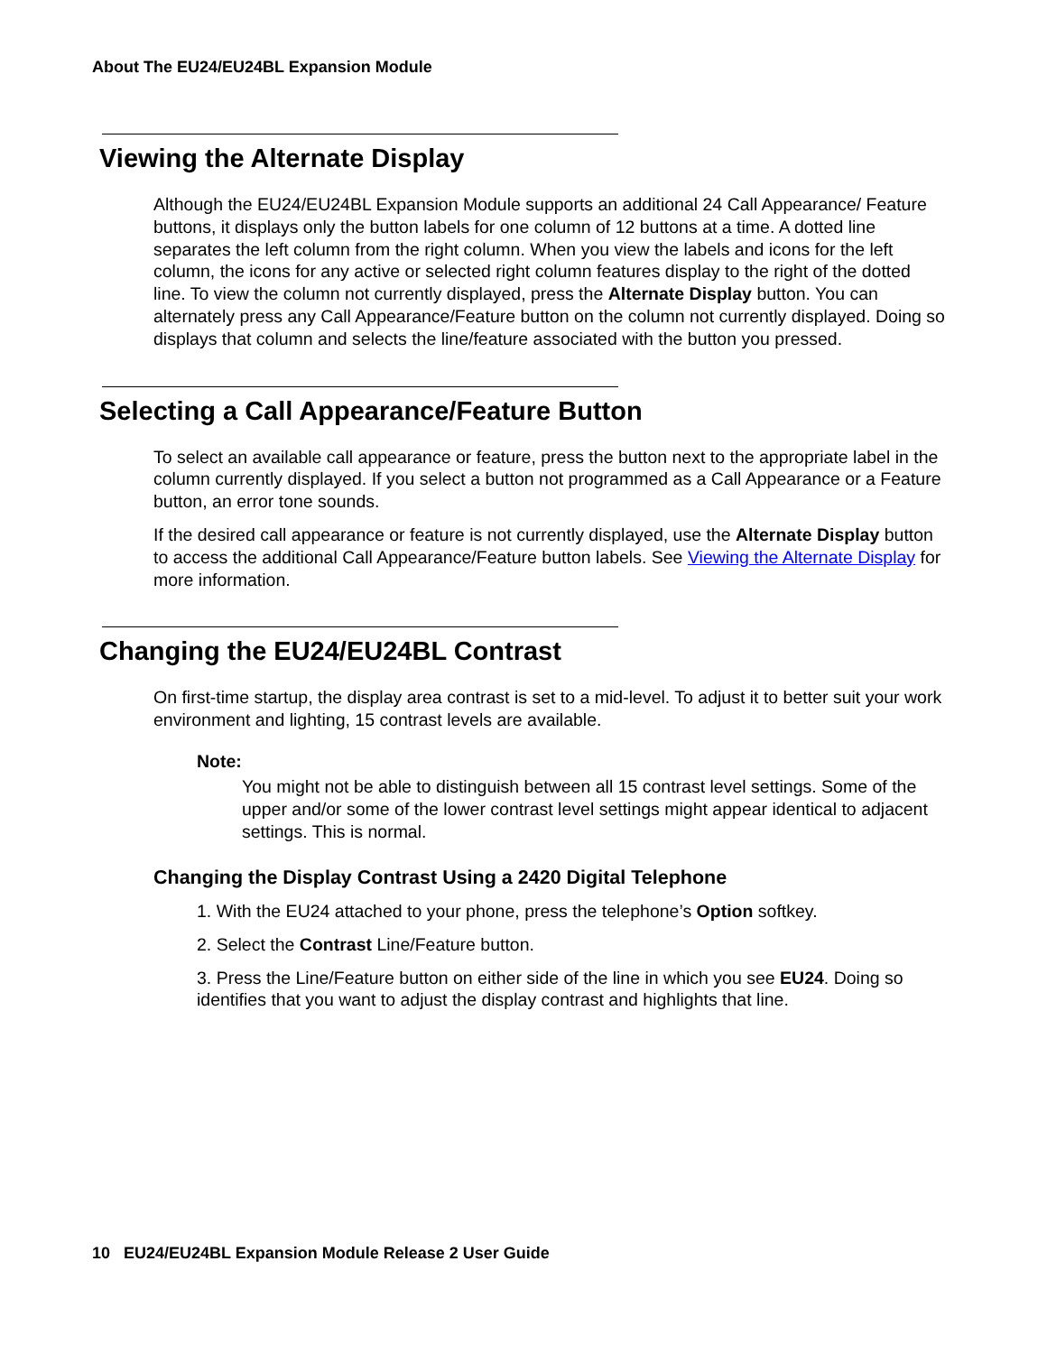About The EU24/EU24BL Expansion Module
Viewing the Alternate Display
Although the EU24/EU24BL Expansion Module supports an additional 24 Call Appearance/ Feature buttons, it displays only the button labels for one column of 12 buttons at a time. A dotted line separates the left column from the right column. When you view the labels and icons for the left column, the icons for any active or selected right column features display to the right of the dotted line. To view the column not currently displayed, press the Alternate Display button. You can alternately press any Call Appearance/Feature button on the column not currently displayed. Doing so displays that column and selects the line/feature associated with the button you pressed.
Selecting a Call Appearance/Feature Button
To select an available call appearance or feature, press the button next to the appropriate label in the column currently displayed. If you select a button not programmed as a Call Appearance or a Feature button, an error tone sounds.
If the desired call appearance or feature is not currently displayed, use the Alternate Display button to access the additional Call Appearance/Feature button labels. See Viewing the Alternate Display for more information.
Changing the EU24/EU24BL Contrast
On first-time startup, the display area contrast is set to a mid-level. To adjust it to better suit your work environment and lighting, 15 contrast levels are available.
Note:
You might not be able to distinguish between all 15 contrast level settings. Some of the upper and/or some of the lower contrast level settings might appear identical to adjacent settings. This is normal.
Changing the Display Contrast Using a 2420 Digital Telephone
1. With the EU24 attached to your phone, press the telephone’s Option softkey.
2. Select the Contrast Line/Feature button.
3. Press the Line/Feature button on either side of the line in which you see EU24. Doing so identifies that you want to adjust the display contrast and highlights that line.
10 EU24/EU24BL Expansion Module Release 2 User Guide